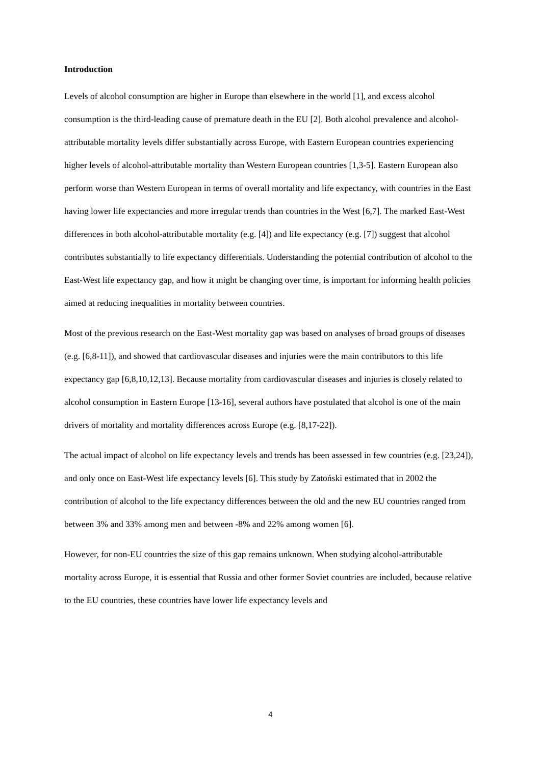Introduction
Levels of alcohol consumption are higher in Europe than elsewhere in the world [1], and excess alcohol consumption is the third-leading cause of premature death in the EU [2]. Both alcohol prevalence and alcohol-attributable mortality levels differ substantially across Europe, with Eastern European countries experiencing higher levels of alcohol-attributable mortality than Western European countries [1,3-5]. Eastern European also perform worse than Western European in terms of overall mortality and life expectancy, with countries in the East having lower life expectancies and more irregular trends than countries in the West [6,7]. The marked East-West differences in both alcohol-attributable mortality (e.g. [4]) and life expectancy (e.g. [7]) suggest that alcohol contributes substantially to life expectancy differentials. Understanding the potential contribution of alcohol to the East-West life expectancy gap, and how it might be changing over time, is important for informing health policies aimed at reducing inequalities in mortality between countries.
Most of the previous research on the East-West mortality gap was based on analyses of broad groups of diseases (e.g. [6,8-11]), and showed that cardiovascular diseases and injuries were the main contributors to this life expectancy gap [6,8,10,12,13]. Because mortality from cardiovascular diseases and injuries is closely related to alcohol consumption in Eastern Europe [13-16], several authors have postulated that alcohol is one of the main drivers of mortality and mortality differences across Europe (e.g. [8,17-22]).
The actual impact of alcohol on life expectancy levels and trends has been assessed in few countries (e.g. [23,24]), and only once on East-West life expectancy levels [6]. This study by Zatoński estimated that in 2002 the contribution of alcohol to the life expectancy differences between the old and the new EU countries ranged from between 3% and 33% among men and between -8% and 22% among women [6].
However, for non-EU countries the size of this gap remains unknown. When studying alcohol-attributable mortality across Europe, it is essential that Russia and other former Soviet countries are included, because relative to the EU countries, these countries have lower life expectancy levels and
4